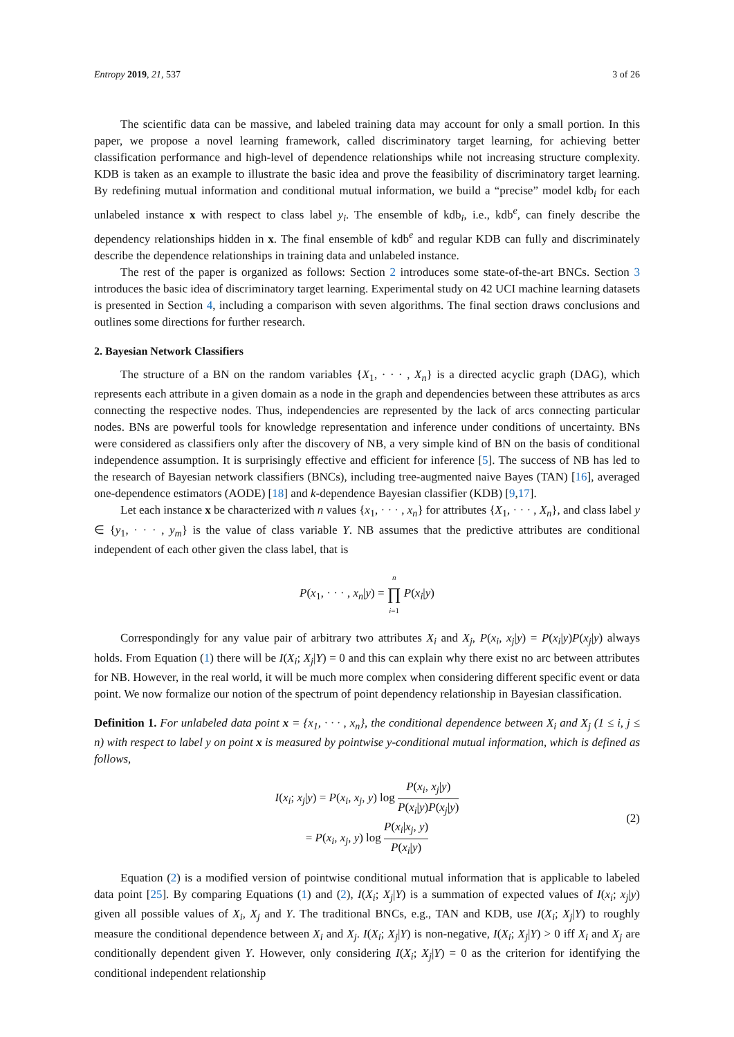Entropy 2019, 21, 537 3 of 26
The scientific data can be massive, and labeled training data may account for only a small portion. In this paper, we propose a novel learning framework, called discriminatory target learning, for achieving better classification performance and high-level of dependence relationships while not increasing structure complexity. KDB is taken as an example to illustrate the basic idea and prove the feasibility of discriminatory target learning. By redefining mutual information and conditional mutual information, we build a “precise” model kdb<sub>i</sub> for each unlabeled instance x with respect to class label y<sub>i</sub>. The ensemble of kdb<sub>i</sub>, i.e., kdb<sup>e</sup>, can finely describe the dependency relationships hidden in x. The final ensemble of kdb<sup>e</sup> and regular KDB can fully and discriminately describe the dependence relationships in training data and unlabeled instance.
The rest of the paper is organized as follows: Section 2 introduces some state-of-the-art BNCs. Section 3 introduces the basic idea of discriminatory target learning. Experimental study on 42 UCI machine learning datasets is presented in Section 4, including a comparison with seven algorithms. The final section draws conclusions and outlines some directions for further research.
2. Bayesian Network Classifiers
The structure of a BN on the random variables {X<sub>1</sub>, · · · , X<sub>n</sub>} is a directed acyclic graph (DAG), which represents each attribute in a given domain as a node in the graph and dependencies between these attributes as arcs connecting the respective nodes. Thus, independencies are represented by the lack of arcs connecting particular nodes. BNs are powerful tools for knowledge representation and inference under conditions of uncertainty. BNs were considered as classifiers only after the discovery of NB, a very simple kind of BN on the basis of conditional independence assumption. It is surprisingly effective and efficient for inference [5]. The success of NB has led to the research of Bayesian network classifiers (BNCs), including tree-augmented naive Bayes (TAN) [16], averaged one-dependence estimators (AODE) [18] and k-dependence Bayesian classifier (KDB) [9,17].
Let each instance x be characterized with n values {x<sub>1</sub>, · · · , x<sub>n</sub>} for attributes {X<sub>1</sub>, · · · , X<sub>n</sub>}, and class label y ∈ {y<sub>1</sub>, · · · , y<sub>m</sub>} is the value of class variable Y. NB assumes that the predictive attributes are conditional independent of each other given the class label, that is
P(x<sub>1</sub>, · · · , x<sub>n</sub>|y) = n ∏ i=1 P(x<sub>i</sub>|y)
Correspondingly for any value pair of arbitrary two attributes X<sub>i</sub> and X<sub>j</sub>, P(x<sub>i</sub>, x<sub>j</sub>|y) = P(x<sub>i</sub>|y)P(x<sub>j</sub>|y) always holds. From Equation (1) there will be I(X<sub>i</sub>; X<sub>j</sub>|Y) = 0 and this can explain why there exist no arc between attributes for NB. However, in the real world, it will be much more complex when considering different specific event or data point. We now formalize our notion of the spectrum of point dependency relationship in Bayesian classification.
Definition 1. For unlabeled data point x = {x<sub>1</sub>, · · · , x<sub>n</sub>}, the conditional dependence between X<sub>i</sub> and X<sub>j</sub> (1 ≤ i, j ≤ n) with respect to label y on point x is measured by pointwise y-conditional mutual information, which is defined as follows,
I(x<sub>i</sub>; x<sub>j</sub>|y) = P(x<sub>i</sub>, x<sub>j</sub>, y) log P(x<sub>i</sub>, x<sub>j</sub>|y) P(x<sub>i</sub>|y)P(x<sub>j</sub>|y)
= P(x<sub>i</sub>, x<sub>j</sub>, y) log P(x<sub>i</sub>|x<sub>j</sub>, y) P(x<sub>i</sub>|y)
(2)
Equation (2) is a modified version of pointwise conditional mutual information that is applicable to labeled data point [25]. By comparing Equations (1) and (2), I(X<sub>i</sub>; X<sub>j</sub>|Y) is a summation of expected values of I(x<sub>i</sub>; x<sub>j</sub>|y) given all possible values of X<sub>i</sub>, X<sub>j</sub> and Y. The traditional BNCs, e.g., TAN and KDB, use I(X<sub>i</sub>; X<sub>j</sub>|Y) to roughly measure the conditional dependence between X<sub>i</sub> and X<sub>j</sub>. I(X<sub>i</sub>; X<sub>j</sub>|Y) is non-negative, I(X<sub>i</sub>; X<sub>j</sub>|Y) > 0 iff X<sub>i</sub> and X<sub>j</sub> are conditionally dependent given Y. However, only considering I(X<sub>i</sub>; X<sub>j</sub>|Y) = 0 as the criterion for identifying the conditional independent relationship